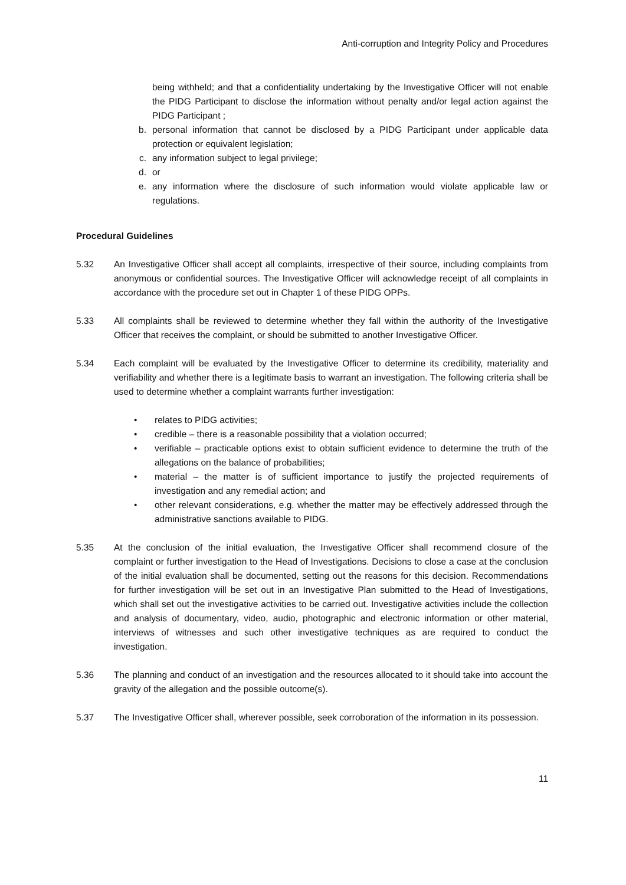Anti-corruption and Integrity Policy and Procedures
being withheld; and that a confidentiality undertaking by the Investigative Officer will not enable the PIDG Participant to disclose the information without penalty and/or legal action against the PIDG Participant ;
b. personal information that cannot be disclosed by a PIDG Participant under applicable data protection or equivalent legislation;
c. any information subject to legal privilege;
d. or
e. any information where the disclosure of such information would violate applicable law or regulations.
Procedural Guidelines
5.32 An Investigative Officer shall accept all complaints, irrespective of their source, including complaints from anonymous or confidential sources. The Investigative Officer will acknowledge receipt of all complaints in accordance with the procedure set out in Chapter 1 of these PIDG OPPs.
5.33 All complaints shall be reviewed to determine whether they fall within the authority of the Investigative Officer that receives the complaint, or should be submitted to another Investigative Officer.
5.34 Each complaint will be evaluated by the Investigative Officer to determine its credibility, materiality and verifiability and whether there is a legitimate basis to warrant an investigation. The following criteria shall be used to determine whether a complaint warrants further investigation:
• relates to PIDG activities;
• credible – there is a reasonable possibility that a violation occurred;
• verifiable – practicable options exist to obtain sufficient evidence to determine the truth of the allegations on the balance of probabilities;
• material – the matter is of sufficient importance to justify the projected requirements of investigation and any remedial action; and
• other relevant considerations, e.g. whether the matter may be effectively addressed through the administrative sanctions available to PIDG.
5.35 At the conclusion of the initial evaluation, the Investigative Officer shall recommend closure of the complaint or further investigation to the Head of Investigations. Decisions to close a case at the conclusion of the initial evaluation shall be documented, setting out the reasons for this decision. Recommendations for further investigation will be set out in an Investigative Plan submitted to the Head of Investigations, which shall set out the investigative activities to be carried out. Investigative activities include the collection and analysis of documentary, video, audio, photographic and electronic information or other material, interviews of witnesses and such other investigative techniques as are required to conduct the investigation.
5.36 The planning and conduct of an investigation and the resources allocated to it should take into account the gravity of the allegation and the possible outcome(s).
5.37 The Investigative Officer shall, wherever possible, seek corroboration of the information in its possession.
11